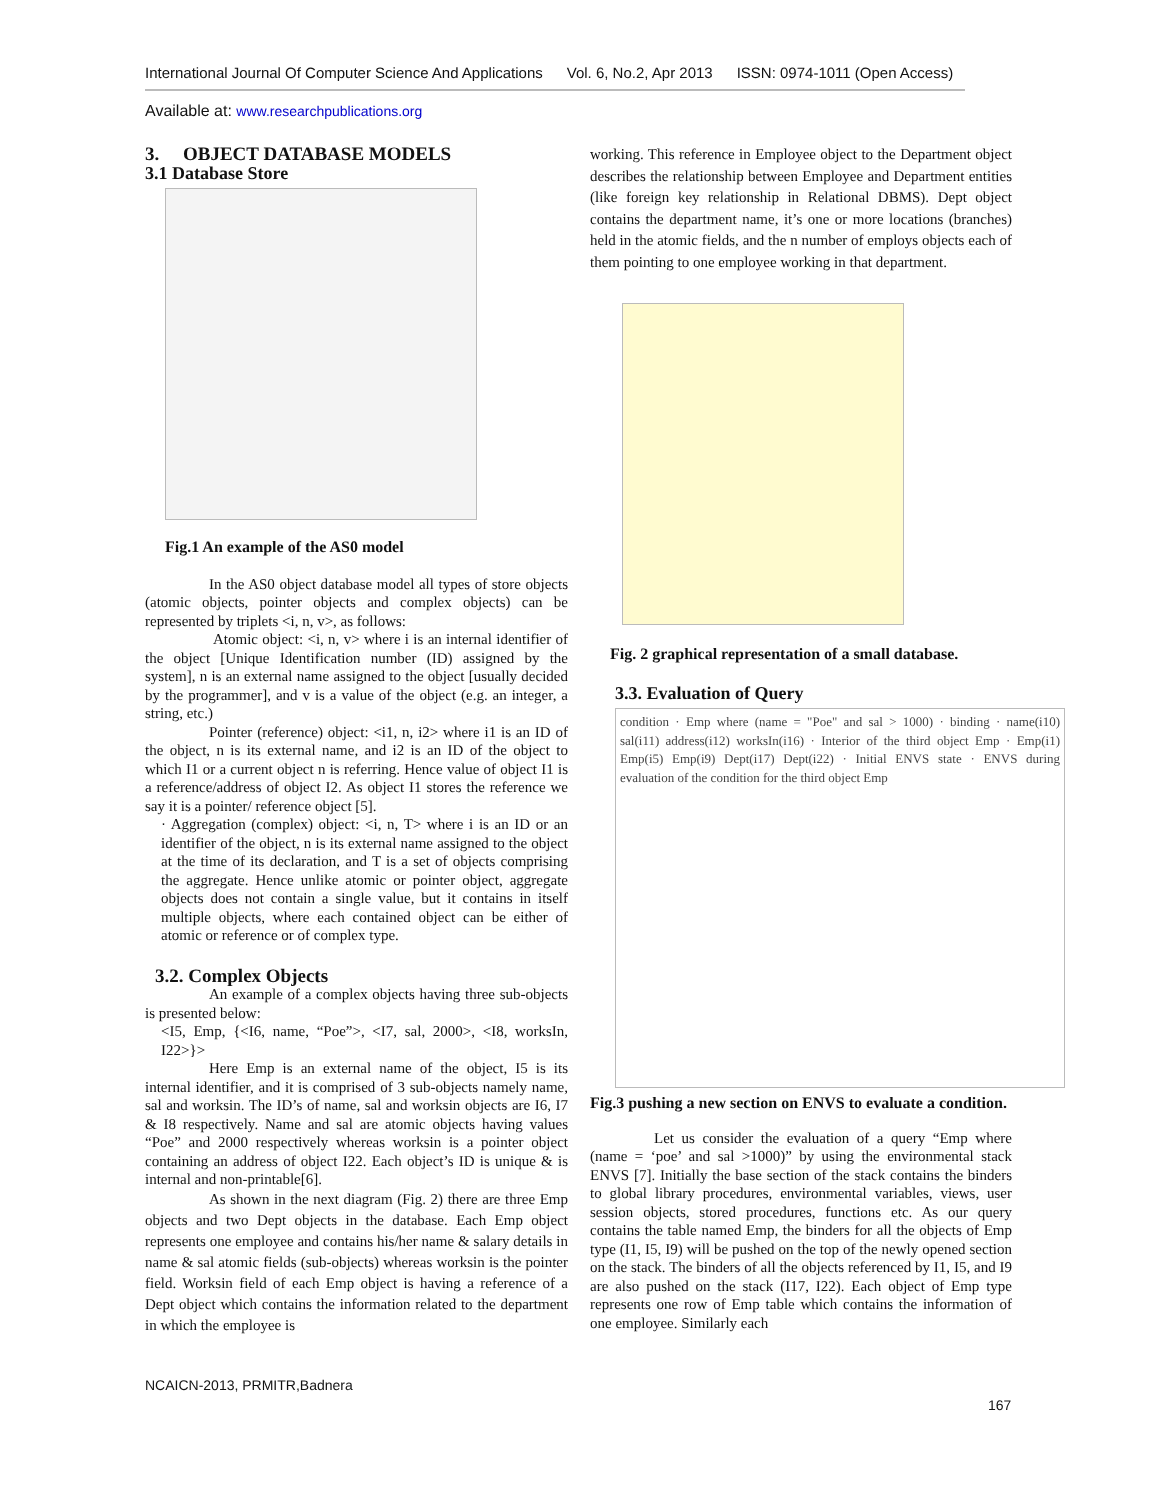International Journal Of Computer Science And Applications Vol. 6, No.2, Apr 2013 ISSN: 0974-1011 (Open Access)
Available at: www.researchpublications.org
3. OBJECT DATABASE MODELS
3.1 Database Store
Fig.1 An example of the AS0 model
In the AS0 object database model all types of store objects (atomic objects, pointer objects and complex objects) can be represented by triplets <i, n, v>, as follows:
Atomic object: <i, n, v> where i is an internal identifier of the object [Unique Identification number (ID) assigned by the system], n is an external name assigned to the object [usually decided by the programmer], and v is a value of the object (e.g. an integer, a string, etc.)
Pointer (reference) object: <i1, n, i2> where i1 is an ID of the object, n is its external name, and i2 is an ID of the object to which I1 or a current object n is referring. Hence value of object I1 is a reference/address of object I2. As object I1 stores the reference we say it is a pointer/ reference object [5].
· Aggregation (complex) object: <i, n, T> where i is an ID or an identifier of the object, n is its external name assigned to the object at the time of its declaration, and T is a set of objects comprising the aggregate. Hence unlike atomic or pointer object, aggregate objects does not contain a single value, but it contains in itself multiple objects, where each contained object can be either of atomic or reference or of complex type.
3.2. Complex Objects
An example of a complex objects having three sub-objects is presented below:
<I5, Emp, {<I6, name, “Poe”>, <I7, sal, 2000>, <I8, worksIn, I22>}>
Here Emp is an external name of the object, I5 is its internal identifier, and it is comprised of 3 sub-objects namely name, sal and worksin. The ID’s of name, sal and worksin objects are I6, I7 & I8 respectively. Name and sal are atomic objects having values “Poe” and 2000 respectively whereas worksin is a pointer object containing an address of object I22. Each object’s ID is unique & is internal and non-printable[6].
As shown in the next diagram (Fig. 2) there are three Emp objects and two Dept objects in the database. Each Emp object represents one employee and contains his/her name & salary details in name & sal atomic fields (sub-objects) whereas worksin is the pointer field. Worksin field of each Emp object is having a reference of a Dept object which contains the information related to the department in which the employee is
working. This reference in Employee object to the Department object describes the relationship between Employee and Department entities (like foreign key relationship in Relational DBMS). Dept object contains the department name, it’s one or more locations (branches) held in the atomic fields, and the n number of employs objects each of them pointing to one employee working in that department.
Fig. 2 graphical representation of a small database.
3.3. Evaluation of Query
condition · Emp where (name = "Poe" and sal > 1000) · binding · name(i10) sal(i11) address(i12) worksIn(i16) · Interior of the third object Emp · Emp(i1) Emp(i5) Emp(i9) Dept(i17) Dept(i22) · Initial ENVS state · ENVS during evaluation of the condition for the third object Emp
Fig.3 pushing a new section on ENVS to evaluate a condition.
Let us consider the evaluation of a query “Emp where (name = ‘poe’ and sal >1000)” by using the environmental stack ENVS [7]. Initially the base section of the stack contains the binders to global library procedures, environmental variables, views, user session objects, stored procedures, functions etc. As our query contains the table named Emp, the binders for all the objects of Emp type (I1, I5, I9) will be pushed on the top of the newly opened section on the stack. The binders of all the objects referenced by I1, I5, and I9 are also pushed on the stack (I17, I22). Each object of Emp type represents one row of Emp table which contains the information of one employee. Similarly each
NCAICN-2013, PRMITR,Badnera
167